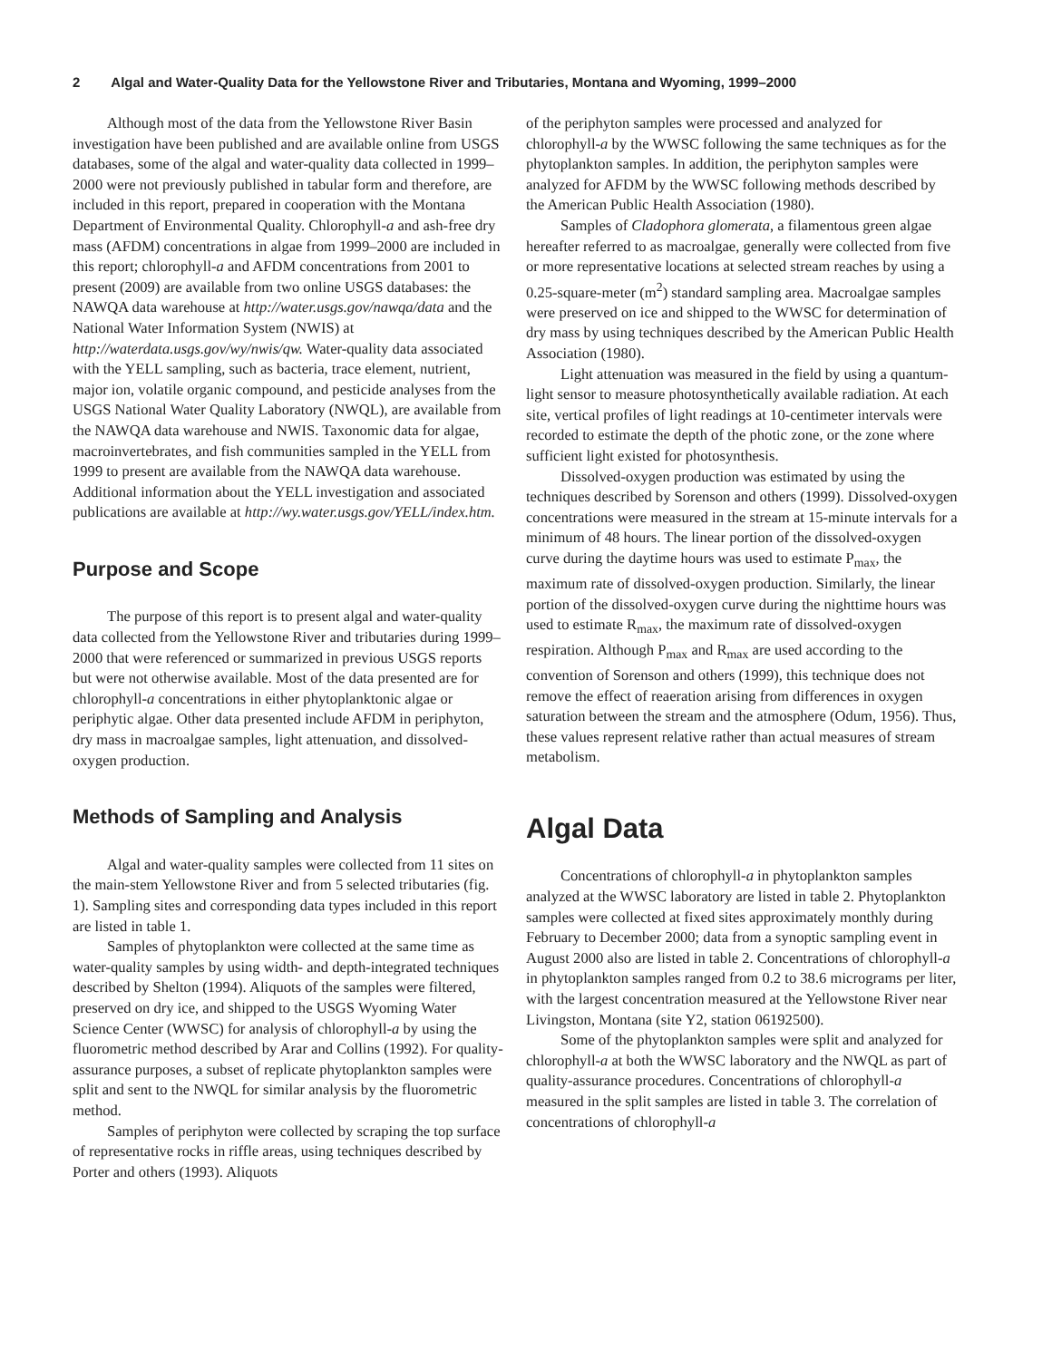2 Algal and Water-Quality Data for the Yellowstone River and Tributaries, Montana and Wyoming, 1999–2000
Although most of the data from the Yellowstone River Basin investigation have been published and are available online from USGS databases, some of the algal and water-quality data collected in 1999–2000 were not previously published in tabular form and therefore, are included in this report, prepared in cooperation with the Montana Department of Environmental Quality. Chlorophyll-a and ash-free dry mass (AFDM) concentrations in algae from 1999–2000 are included in this report; chlorophyll-a and AFDM concentrations from 2001 to present (2009) are available from two online USGS databases: the NAWQA data warehouse at http://water.usgs.gov/nawqa/data and the National Water Information System (NWIS) at http://waterdata.usgs.gov/wy/nwis/qw. Water-quality data associated with the YELL sampling, such as bacteria, trace element, nutrient, major ion, volatile organic compound, and pesticide analyses from the USGS National Water Quality Laboratory (NWQL), are available from the NAWQA data warehouse and NWIS. Taxonomic data for algae, macroinvertebrates, and fish communities sampled in the YELL from 1999 to present are available from the NAWQA data warehouse. Additional information about the YELL investigation and associated publications are available at http://wy.water.usgs.gov/YELL/index.htm.
Purpose and Scope
The purpose of this report is to present algal and water-quality data collected from the Yellowstone River and tributaries during 1999–2000 that were referenced or summarized in previous USGS reports but were not otherwise available. Most of the data presented are for chlorophyll-a concentrations in either phytoplanktonic algae or periphytic algae. Other data presented include AFDM in periphyton, dry mass in macroalgae samples, light attenuation, and dissolved-oxygen production.
Methods of Sampling and Analysis
Algal and water-quality samples were collected from 11 sites on the main-stem Yellowstone River and from 5 selected tributaries (fig. 1). Sampling sites and corresponding data types included in this report are listed in table 1.
Samples of phytoplankton were collected at the same time as water-quality samples by using width- and depth-integrated techniques described by Shelton (1994). Aliquots of the samples were filtered, preserved on dry ice, and shipped to the USGS Wyoming Water Science Center (WWSC) for analysis of chlorophyll-a by using the fluorometric method described by Arar and Collins (1992). For quality-assurance purposes, a subset of replicate phytoplankton samples were split and sent to the NWQL for similar analysis by the fluorometric method.
Samples of periphyton were collected by scraping the top surface of representative rocks in riffle areas, using techniques described by Porter and others (1993). Aliquots
of the periphyton samples were processed and analyzed for chlorophyll-a by the WWSC following the same techniques as for the phytoplankton samples. In addition, the periphyton samples were analyzed for AFDM by the WWSC following methods described by the American Public Health Association (1980).
Samples of Cladophora glomerata, a filamentous green algae hereafter referred to as macroalgae, generally were collected from five or more representative locations at selected stream reaches by using a 0.25-square-meter (m<sup>2</sup>) standard sampling area. Macroalgae samples were preserved on ice and shipped to the WWSC for determination of dry mass by using techniques described by the American Public Health Association (1980).
Light attenuation was measured in the field by using a quantum-light sensor to measure photosynthetically available radiation. At each site, vertical profiles of light readings at 10-centimeter intervals were recorded to estimate the depth of the photic zone, or the zone where sufficient light existed for photosynthesis.
Dissolved-oxygen production was estimated by using the techniques described by Sorenson and others (1999). Dissolved-oxygen concentrations were measured in the stream at 15-minute intervals for a minimum of 48 hours. The linear portion of the dissolved-oxygen curve during the daytime hours was used to estimate P<sub>max</sub>, the maximum rate of dissolved-oxygen production. Similarly, the linear portion of the dissolved-oxygen curve during the nighttime hours was used to estimate R<sub>max</sub>, the maximum rate of dissolved-oxygen respiration. Although P<sub>max</sub> and R<sub>max</sub> are used according to the convention of Sorenson and others (1999), this technique does not remove the effect of reaeration arising from differences in oxygen saturation between the stream and the atmosphere (Odum, 1956). Thus, these values represent relative rather than actual measures of stream metabolism.
Algal Data
Concentrations of chlorophyll-a in phytoplankton samples analyzed at the WWSC laboratory are listed in table 2. Phytoplankton samples were collected at fixed sites approximately monthly during February to December 2000; data from a synoptic sampling event in August 2000 also are listed in table 2. Concentrations of chlorophyll-a in phytoplankton samples ranged from 0.2 to 38.6 micrograms per liter, with the largest concentration measured at the Yellowstone River near Livingston, Montana (site Y2, station 06192500).
Some of the phytoplankton samples were split and analyzed for chlorophyll-a at both the WWSC laboratory and the NWQL as part of quality-assurance procedures. Concentrations of chlorophyll-a measured in the split samples are listed in table 3. The correlation of concentrations of chlorophyll-a